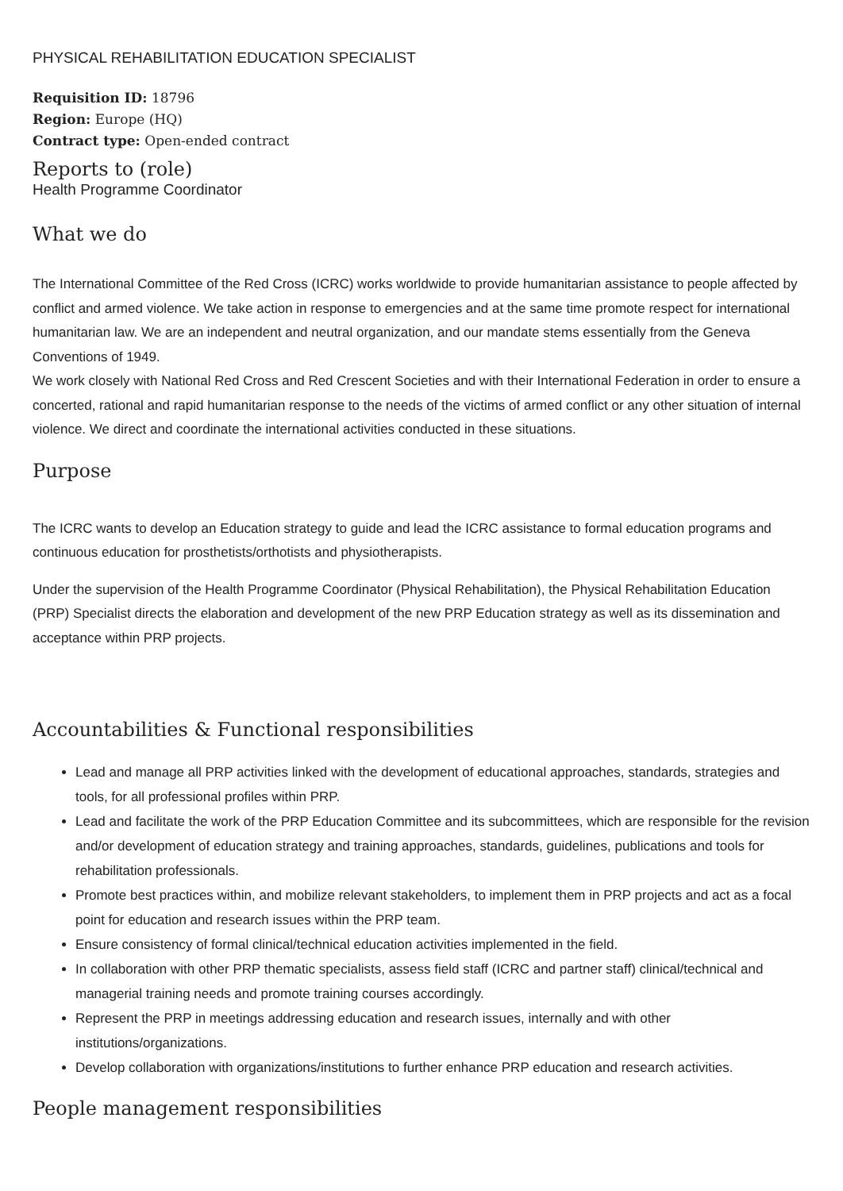PHYSICAL REHABILITATION EDUCATION SPECIALIST
Requisition ID: 18796
Region: Europe (HQ)
Contract type: Open-ended contract
Reports to (role)
Health Programme Coordinator
What we do
The International Committee of the Red Cross (ICRC) works worldwide to provide humanitarian assistance to people affected by conflict and armed violence. We take action in response to emergencies and at the same time promote respect for international humanitarian law. We are an independent and neutral organization, and our mandate stems essentially from the Geneva Conventions of 1949.
We work closely with National Red Cross and Red Crescent Societies and with their International Federation in order to ensure a concerted, rational and rapid humanitarian response to the needs of the victims of armed conflict or any other situation of internal violence. We direct and coordinate the international activities conducted in these situations.
Purpose
The ICRC wants to develop an Education strategy to guide and lead the ICRC assistance to formal education programs and continuous education for prosthetists/orthotists and physiotherapists.
Under the supervision of the Health Programme Coordinator (Physical Rehabilitation), the Physical Rehabilitation Education (PRP) Specialist directs the elaboration and development of the new PRP Education strategy as well as its dissemination and acceptance within PRP projects.
Accountabilities & Functional responsibilities
Lead and manage all PRP activities linked with the development of educational approaches, standards, strategies and tools, for all professional profiles within PRP.
Lead and facilitate the work of the PRP Education Committee and its subcommittees, which are responsible for the revision and/or development of education strategy and training approaches, standards, guidelines, publications and tools for rehabilitation professionals.
Promote best practices within, and mobilize relevant stakeholders, to implement them in PRP projects and act as a focal point for education and research issues within the PRP team.
Ensure consistency of formal clinical/technical education activities implemented in the field.
In collaboration with other PRP thematic specialists, assess field staff (ICRC and partner staff) clinical/technical and managerial training needs and promote training courses accordingly.
Represent the PRP in meetings addressing education and research issues, internally and with other institutions/organizations.
Develop collaboration with organizations/institutions to further enhance PRP education and research activities.
People management responsibilities